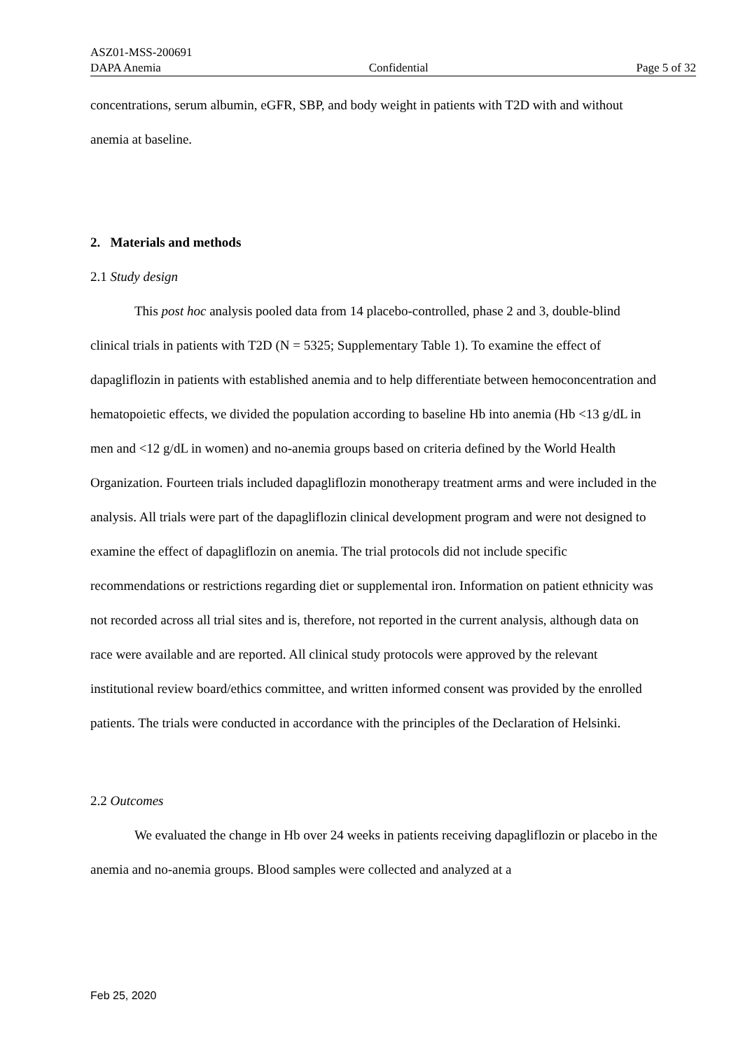ASZ01-MSS-200691
DAPA Anemia Confidential Page 5 of 32
concentrations, serum albumin, eGFR, SBP, and body weight in patients with T2D with and without anemia at baseline.
2. Materials and methods
2.1 Study design
This post hoc analysis pooled data from 14 placebo-controlled, phase 2 and 3, double-blind clinical trials in patients with T2D (N = 5325; Supplementary Table 1). To examine the effect of dapagliflozin in patients with established anemia and to help differentiate between hemoconcentration and hematopoietic effects, we divided the population according to baseline Hb into anemia (Hb <13 g/dL in men and <12 g/dL in women) and no-anemia groups based on criteria defined by the World Health Organization. Fourteen trials included dapagliflozin monotherapy treatment arms and were included in the analysis. All trials were part of the dapagliflozin clinical development program and were not designed to examine the effect of dapagliflozin on anemia. The trial protocols did not include specific recommendations or restrictions regarding diet or supplemental iron. Information on patient ethnicity was not recorded across all trial sites and is, therefore, not reported in the current analysis, although data on race were available and are reported. All clinical study protocols were approved by the relevant institutional review board/ethics committee, and written informed consent was provided by the enrolled patients. The trials were conducted in accordance with the principles of the Declaration of Helsinki.
2.2 Outcomes
We evaluated the change in Hb over 24 weeks in patients receiving dapagliflozin or placebo in the anemia and no-anemia groups. Blood samples were collected and analyzed at a
Feb 25, 2020